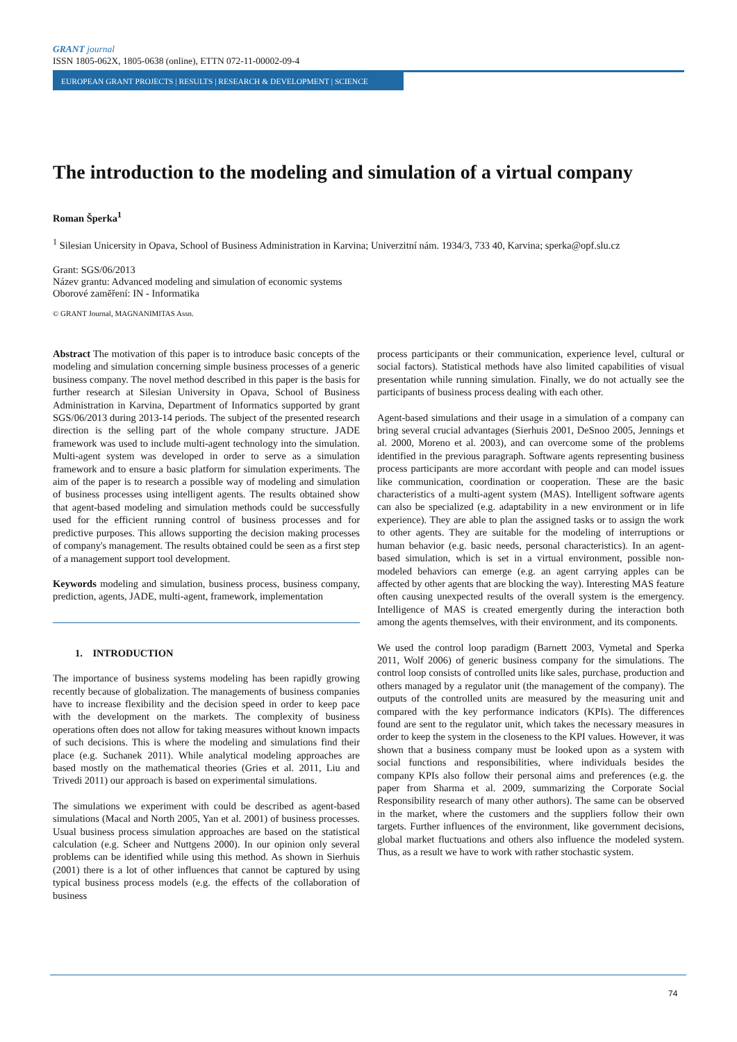GRANT journal
ISSN 1805-062X, 1805-0638 (online), ETTN 072-11-00002-09-4
EUROPEAN GRANT PROJECTS | RESULTS | RESEARCH & DEVELOPMENT | SCIENCE
The introduction to the modeling and simulation of a virtual company
Roman Šperka<sup>1</sup>
<sup>1</sup> Silesian Unicersity in Opava, School of Business Administration in Karvina; Univerzitní nám. 1934/3, 733 40, Karvina; sperka@opf.slu.cz
Grant: SGS/06/2013
Název grantu: Advanced modeling and simulation of economic systems
Oborové zaměření: IN - Informatika
© GRANT Journal, MAGNANIMITAS Assn.
Abstract The motivation of this paper is to introduce basic concepts of the modeling and simulation concerning simple business processes of a generic business company. The novel method described in this paper is the basis for further research at Silesian University in Opava, School of Business Administration in Karvina, Department of Informatics supported by grant SGS/06/2013 during 2013-14 periods. The subject of the presented research direction is the selling part of the whole company structure. JADE framework was used to include multi-agent technology into the simulation. Multi-agent system was developed in order to serve as a simulation framework and to ensure a basic platform for simulation experiments. The aim of the paper is to research a possible way of modeling and simulation of business processes using intelligent agents. The results obtained show that agent-based modeling and simulation methods could be successfully used for the efficient running control of business processes and for predictive purposes. This allows supporting the decision making processes of company's management. The results obtained could be seen as a first step of a management support tool development.
Keywords modeling and simulation, business process, business company, prediction, agents, JADE, multi-agent, framework, implementation
1. INTRODUCTION
The importance of business systems modeling has been rapidly growing recently because of globalization. The managements of business companies have to increase flexibility and the decision speed in order to keep pace with the development on the markets. The complexity of business operations often does not allow for taking measures without known impacts of such decisions. This is where the modeling and simulations find their place (e.g. Suchanek 2011). While analytical modeling approaches are based mostly on the mathematical theories (Gries et al. 2011, Liu and Trivedi 2011) our approach is based on experimental simulations.
The simulations we experiment with could be described as agent-based simulations (Macal and North 2005, Yan et al. 2001) of business processes. Usual business process simulation approaches are based on the statistical calculation (e.g. Scheer and Nuttgens 2000). In our opinion only several problems can be identified while using this method. As shown in Sierhuis (2001) there is a lot of other influences that cannot be captured by using typical business process models (e.g. the effects of the collaboration of business
process participants or their communication, experience level, cultural or social factors). Statistical methods have also limited capabilities of visual presentation while running simulation. Finally, we do not actually see the participants of business process dealing with each other.
Agent-based simulations and their usage in a simulation of a company can bring several crucial advantages (Sierhuis 2001, DeSnoo 2005, Jennings et al. 2000, Moreno et al. 2003), and can overcome some of the problems identified in the previous paragraph. Software agents representing business process participants are more accordant with people and can model issues like communication, coordination or cooperation. These are the basic characteristics of a multi-agent system (MAS). Intelligent software agents can also be specialized (e.g. adaptability in a new environment or in life experience). They are able to plan the assigned tasks or to assign the work to other agents. They are suitable for the modeling of interruptions or human behavior (e.g. basic needs, personal characteristics). In an agent-based simulation, which is set in a virtual environment, possible non-modeled behaviors can emerge (e.g. an agent carrying apples can be affected by other agents that are blocking the way). Interesting MAS feature often causing unexpected results of the overall system is the emergency. Intelligence of MAS is created emergently during the interaction both among the agents themselves, with their environment, and its components.
We used the control loop paradigm (Barnett 2003, Vymetal and Sperka 2011, Wolf 2006) of generic business company for the simulations. The control loop consists of controlled units like sales, purchase, production and others managed by a regulator unit (the management of the company). The outputs of the controlled units are measured by the measuring unit and compared with the key performance indicators (KPIs). The differences found are sent to the regulator unit, which takes the necessary measures in order to keep the system in the closeness to the KPI values. However, it was shown that a business company must be looked upon as a system with social functions and responsibilities, where individuals besides the company KPIs also follow their personal aims and preferences (e.g. the paper from Sharma et al. 2009, summarizing the Corporate Social Responsibility research of many other authors). The same can be observed in the market, where the customers and the suppliers follow their own targets. Further influences of the environment, like government decisions, global market fluctuations and others also influence the modeled system. Thus, as a result we have to work with rather stochastic system.
74